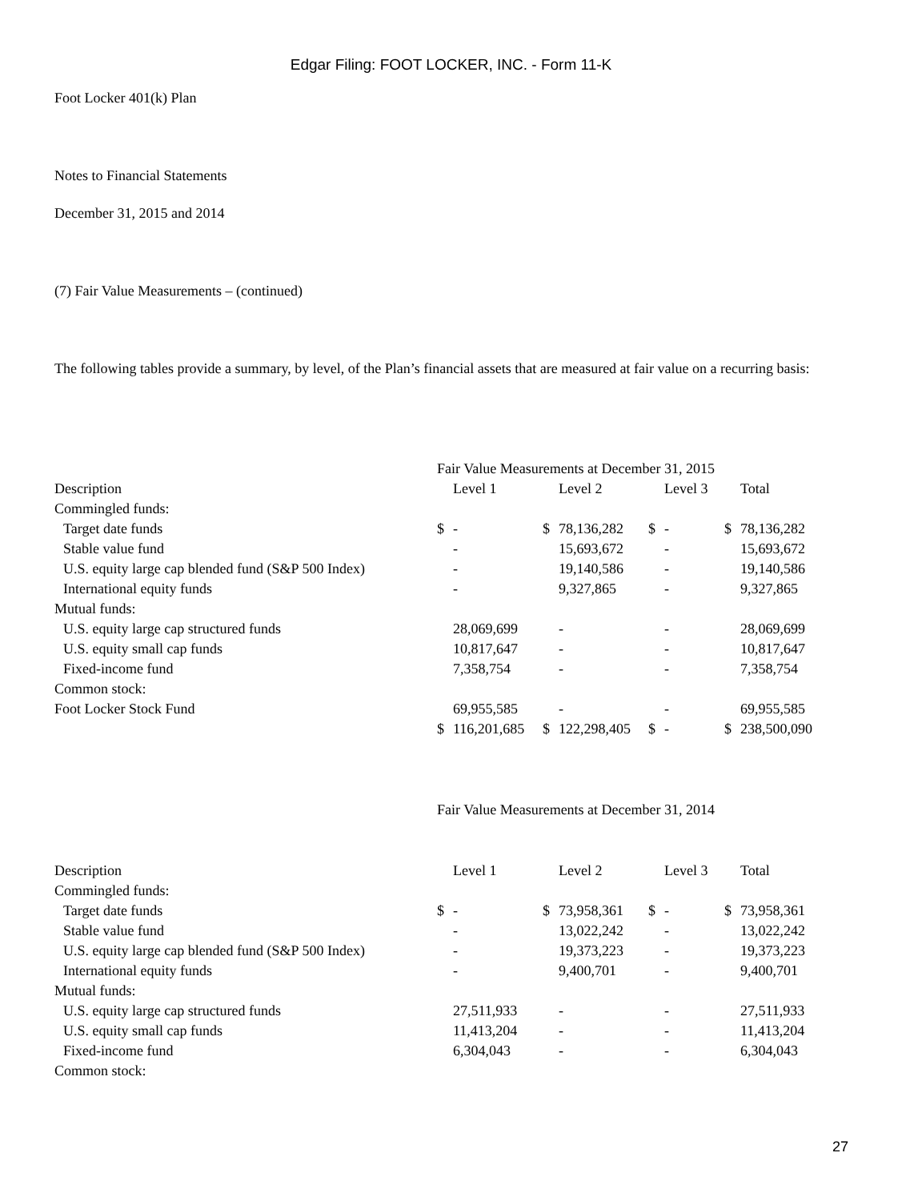Edgar Filing: FOOT LOCKER, INC. - Form 11-K
Foot Locker 401(k) Plan
Notes to Financial Statements
December 31, 2015 and 2014
(7) Fair Value Measurements – (continued)
The following tables provide a summary, by level, of the Plan’s financial assets that are measured at fair value on a recurring basis:
| | Fair Value Measurements at December 31, 2015 | | | | | | | |
| Description | | Level 1 | | Level 2 | | Level 3 | | Total |
| Commingled funds: | | | | | | | | |
| Target date funds | $ | - | $ | 78,136,282 | $ | - | $ | 78,136,282 |
| Stable value fund | | - | | 15,693,672 | | - | | 15,693,672 |
| U.S. equity large cap blended fund (S&P 500 Index) | | - | | 19,140,586 | | - | | 19,140,586 |
| International equity funds | | - | | 9,327,865 | | - | | 9,327,865 |
| Mutual funds: | | | | | | | | |
| U.S. equity large cap structured funds | | 28,069,699 | | - | | - | | 28,069,699 |
| U.S. equity small cap funds | | 10,817,647 | | - | | - | | 10,817,647 |
| Fixed-income fund | | 7,358,754 | | - | | - | | 7,358,754 |
| Common stock: | | | | | | | | |
| Foot Locker Stock Fund | | 69,955,585 | | - | | - | | 69,955,585 |
| | $ | 116,201,685 | $ | 122,298,405 | $ | - | $ | 238,500,090 |
| | Fair Value Measurements at December 31, 2014 | | | | | | | |
| Description | | Level 1 | | Level 2 | | Level 3 | | Total |
| Commingled funds: | | | | | | | | |
| Target date funds | $ | - | $ | 73,958,361 | $ | - | $ | 73,958,361 |
| Stable value fund | | - | | 13,022,242 | | - | | 13,022,242 |
| U.S. equity large cap blended fund (S&P 500 Index) | | - | | 19,373,223 | | - | | 19,373,223 |
| International equity funds | | - | | 9,400,701 | | - | | 9,400,701 |
| Mutual funds: | | | | | | | | |
| U.S. equity large cap structured funds | | 27,511,933 | | - | | - | | 27,511,933 |
| U.S. equity small cap funds | | 11,413,204 | | - | | - | | 11,413,204 |
| Fixed-income fund | | 6,304,043 | | - | | - | | 6,304,043 |
| Common stock: | | | | | | | | |
27